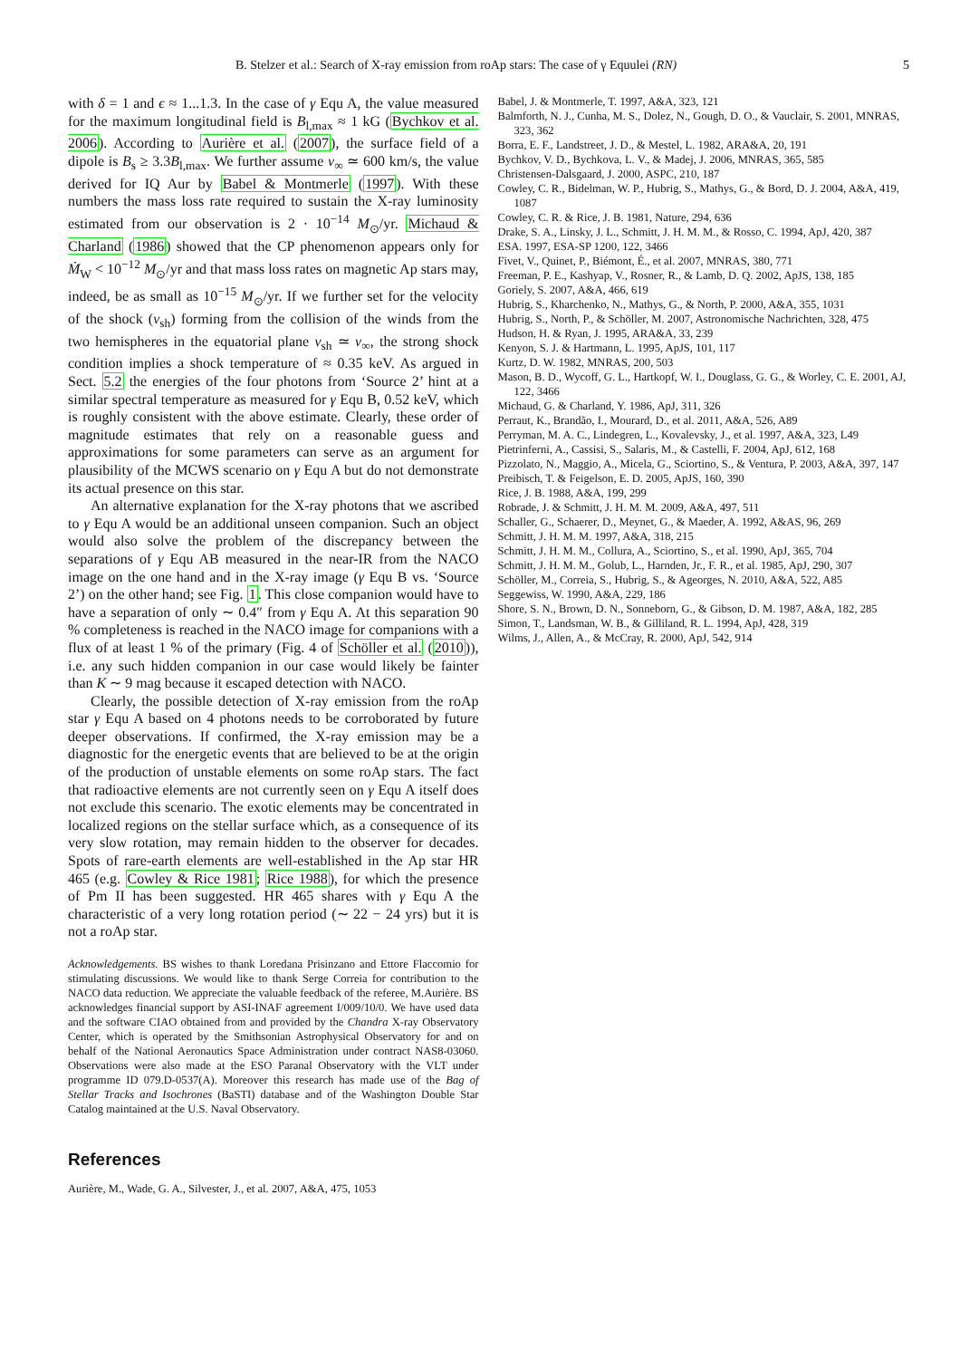B. Stelzer et al.: Search of X-ray emission from roAp stars: The case of γ Equulei (RN) 5
with δ = 1 and ϵ ≈ 1...1.3. In the case of γ Equ A, the value measured for the maximum longitudinal field is B<sub>l,max</sub> ≈ 1 kG (Bychkov et al. 2006). According to Aurière et al. (2007), the surface field of a dipole is B<sub>s</sub> ≥ 3.3B<sub>l,max</sub>. We further assume v<sub>∞</sub> ≃ 600 km/s, the value derived for IQ Aur by Babel & Montmerle (1997). With these numbers the mass loss rate required to sustain the X-ray luminosity estimated from our observation is 2 · 10<sup>−14</sup> M<sub>⊙</sub>/yr. Michaud & Charland (1986) showed that the CP phenomenon appears only for Ṁ<sub>W</sub> < 10<sup>−12</sup> M<sub>⊙</sub>/yr and that mass loss rates on magnetic Ap stars may, indeed, be as small as 10<sup>−15</sup> M<sub>⊙</sub>/yr. If we further set for the velocity of the shock (v<sub>sh</sub>) forming from the collision of the winds from the two hemispheres in the equatorial plane v<sub>sh</sub> ≃ v<sub>∞</sub>, the strong shock condition implies a shock temperature of ≈ 0.35 keV. As argued in Sect. 5.2 the energies of the four photons from ‘Source 2’ hint at a similar spectral temperature as measured for γ Equ B, 0.52 keV, which is roughly consistent with the above estimate. Clearly, these order of magnitude estimates that rely on a reasonable guess and approximations for some parameters can serve as an argument for plausibility of the MCWS scenario on γ Equ A but do not demonstrate its actual presence on this star.
An alternative explanation for the X-ray photons that we ascribed to γ Equ A would be an additional unseen companion. Such an object would also solve the problem of the discrepancy between the separations of γ Equ AB measured in the near-IR from the NACO image on the one hand and in the X-ray image (γ Equ B vs. ‘Source 2’) on the other hand; see Fig. 1. This close companion would have to have a separation of only ∼ 0.4″ from γ Equ A. At this separation 90 % completeness is reached in the NACO image for companions with a flux of at least 1 % of the primary (Fig. 4 of Schöller et al. (2010)), i.e. any such hidden companion in our case would likely be fainter than K ∼ 9 mag because it escaped detection with NACO.
Clearly, the possible detection of X-ray emission from the roAp star γ Equ A based on 4 photons needs to be corroborated by future deeper observations. If confirmed, the X-ray emission may be a diagnostic for the energetic events that are believed to be at the origin of the production of unstable elements on some roAp stars. The fact that radioactive elements are not currently seen on γ Equ A itself does not exclude this scenario. The exotic elements may be concentrated in localized regions on the stellar surface which, as a consequence of its very slow rotation, may remain hidden to the observer for decades. Spots of rare-earth elements are well-established in the Ap star HR 465 (e.g. Cowley & Rice 1981; Rice 1988), for which the presence of Pm II has been suggested. HR 465 shares with γ Equ A the characteristic of a very long rotation period (∼ 22 − 24 yrs) but it is not a roAp star.
Acknowledgements. BS wishes to thank Loredana Prisinzano and Ettore Flaccomio for stimulating discussions. We would like to thank Serge Correia for contribution to the NACO data reduction. We appreciate the valuable feedback of the referee, M.Aurière. BS acknowledges financial support by ASI-INAF agreement I/009/10/0. We have used data and the software CIAO obtained from and provided by the Chandra X-ray Observatory Center, which is operated by the Smithsonian Astrophysical Observatory for and on behalf of the National Aeronautics Space Administration under contract NAS8-03060. Observations were also made at the ESO Paranal Observatory with the VLT under programme ID 079.D-0537(A). Moreover this research has made use of the Bag of Stellar Tracks and Isochrones (BaSTI) database and of the Washington Double Star Catalog maintained at the U.S. Naval Observatory.
References
Aurière, M., Wade, G. A., Silvester, J., et al. 2007, A&A, 475, 1053
Babel, J. & Montmerle, T. 1997, A&A, 323, 121
Balmforth, N. J., Cunha, M. S., Dolez, N., Gough, D. O., & Vauclair, S. 2001, MNRAS, 323, 362
Borra, E. F., Landstreet, J. D., & Mestel, L. 1982, ARA&A, 20, 191
Bychkov, V. D., Bychkova, L. V., & Madej, J. 2006, MNRAS, 365, 585
Christensen-Dalsgaard, J. 2000, ASPC, 210, 187
Cowley, C. R., Bidelman, W. P., Hubrig, S., Mathys, G., & Bord, D. J. 2004, A&A, 419, 1087
Cowley, C. R. & Rice, J. B. 1981, Nature, 294, 636
Drake, S. A., Linsky, J. L., Schmitt, J. H. M. M., & Rosso, C. 1994, ApJ, 420, 387
ESA. 1997, ESA-SP 1200, 122, 3466
Fivet, V., Quinet, P., Biémont, É., et al. 2007, MNRAS, 380, 771
Freeman, P. E., Kashyap, V., Rosner, R., & Lamb, D. Q. 2002, ApJS, 138, 185
Goriely, S. 2007, A&A, 466, 619
Hubrig, S., Kharchenko, N., Mathys, G., & North, P. 2000, A&A, 355, 1031
Hubrig, S., North, P., & Schöller, M. 2007, Astronomische Nachrichten, 328, 475
Hudson, H. & Ryan, J. 1995, ARA&A, 33, 239
Kenyon, S. J. & Hartmann, L. 1995, ApJS, 101, 117
Kurtz, D. W. 1982, MNRAS, 200, 503
Mason, B. D., Wycoff, G. L., Hartkopf, W. I., Douglass, G. G., & Worley, C. E. 2001, AJ, 122, 3466
Michaud, G. & Charland, Y. 1986, ApJ, 311, 326
Perraut, K., Brandão, I., Mourard, D., et al. 2011, A&A, 526, A89
Perryman, M. A. C., Lindegren, L., Kovalevsky, J., et al. 1997, A&A, 323, L49
Pietrinferni, A., Cassisi, S., Salaris, M., & Castelli, F. 2004, ApJ, 612, 168
Pizzolato, N., Maggio, A., Micela, G., Sciortino, S., & Ventura, P. 2003, A&A, 397, 147
Preibisch, T. & Feigelson, E. D. 2005, ApJS, 160, 390
Rice, J. B. 1988, A&A, 199, 299
Robrade, J. & Schmitt, J. H. M. M. 2009, A&A, 497, 511
Schaller, G., Schaerer, D., Meynet, G., & Maeder, A. 1992, A&AS, 96, 269
Schmitt, J. H. M. M. 1997, A&A, 318, 215
Schmitt, J. H. M. M., Collura, A., Sciortino, S., et al. 1990, ApJ, 365, 704
Schmitt, J. H. M. M., Golub, L., Harnden, Jr., F. R., et al. 1985, ApJ, 290, 307
Schöller, M., Correia, S., Hubrig, S., & Ageorges, N. 2010, A&A, 522, A85
Seggewiss, W. 1990, A&A, 229, 186
Shore, S. N., Brown, D. N., Sonneborn, G., & Gibson, D. M. 1987, A&A, 182, 285
Simon, T., Landsman, W. B., & Gilliland, R. L. 1994, ApJ, 428, 319
Wilms, J., Allen, A., & McCray, R. 2000, ApJ, 542, 914